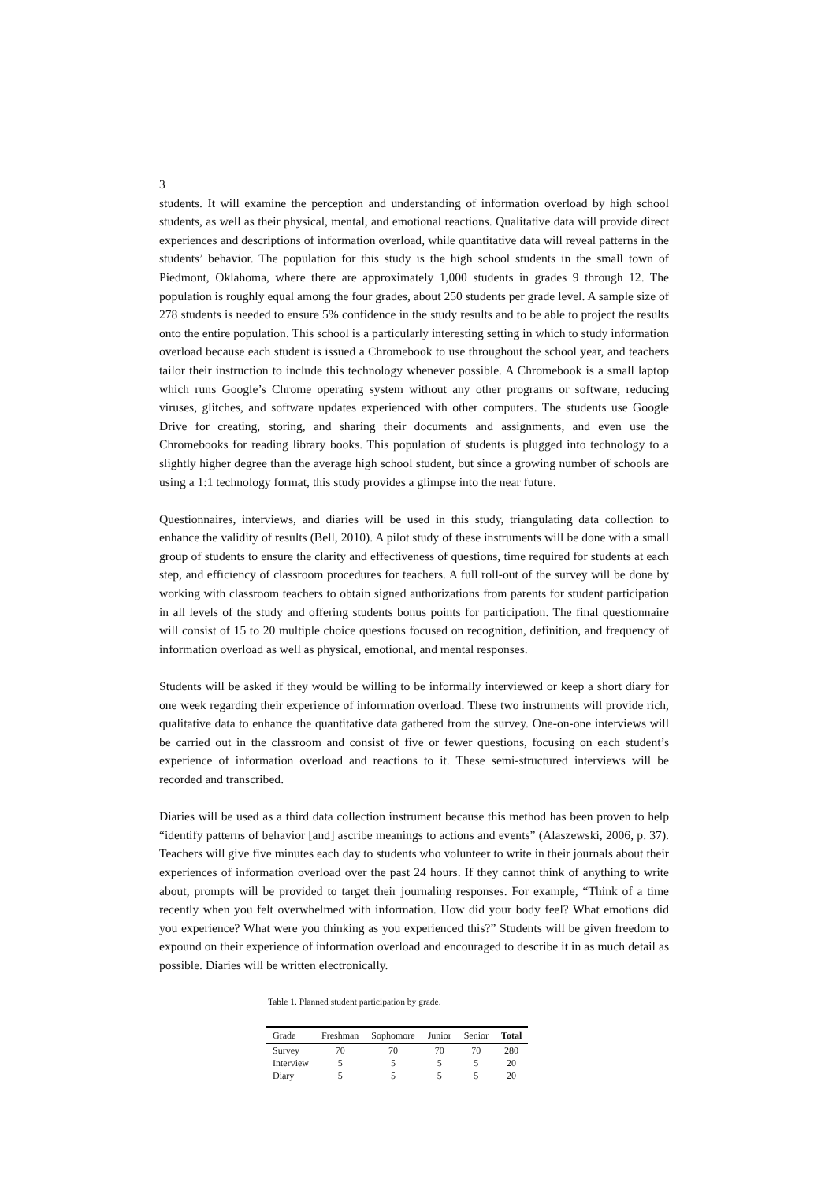3
students. It will examine the perception and understanding of information overload by high school students, as well as their physical, mental, and emotional reactions. Qualitative data will provide direct experiences and descriptions of information overload, while quantitative data will reveal patterns in the students’ behavior. The population for this study is the high school students in the small town of Piedmont, Oklahoma, where there are approximately 1,000 students in grades 9 through 12. The population is roughly equal among the four grades, about 250 students per grade level. A sample size of 278 students is needed to ensure 5% confidence in the study results and to be able to project the results onto the entire population. This school is a particularly interesting setting in which to study information overload because each student is issued a Chromebook to use throughout the school year, and teachers tailor their instruction to include this technology whenever possible. A Chromebook is a small laptop which runs Google’s Chrome operating system without any other programs or software, reducing viruses, glitches, and software updates experienced with other computers. The students use Google Drive for creating, storing, and sharing their documents and assignments, and even use the Chromebooks for reading library books. This population of students is plugged into technology to a slightly higher degree than the average high school student, but since a growing number of schools are using a 1:1 technology format, this study provides a glimpse into the near future.
Questionnaires, interviews, and diaries will be used in this study, triangulating data collection to enhance the validity of results (Bell, 2010). A pilot study of these instruments will be done with a small group of students to ensure the clarity and effectiveness of questions, time required for students at each step, and efficiency of classroom procedures for teachers. A full roll-out of the survey will be done by working with classroom teachers to obtain signed authorizations from parents for student participation in all levels of the study and offering students bonus points for participation. The final questionnaire will consist of 15 to 20 multiple choice questions focused on recognition, definition, and frequency of information overload as well as physical, emotional, and mental responses.
Students will be asked if they would be willing to be informally interviewed or keep a short diary for one week regarding their experience of information overload. These two instruments will provide rich, qualitative data to enhance the quantitative data gathered from the survey. One-on-one interviews will be carried out in the classroom and consist of five or fewer questions, focusing on each student’s experience of information overload and reactions to it. These semi-structured interviews will be recorded and transcribed.
Diaries will be used as a third data collection instrument because this method has been proven to help “identify patterns of behavior [and] ascribe meanings to actions and events” (Alaszewski, 2006, p. 37). Teachers will give five minutes each day to students who volunteer to write in their journals about their experiences of information overload over the past 24 hours. If they cannot think of anything to write about, prompts will be provided to target their journaling responses. For example, “Think of a time recently when you felt overwhelmed with information. How did your body feel? What emotions did you experience? What were you thinking as you experienced this?” Students will be given freedom to expound on their experience of information overload and encouraged to describe it in as much detail as possible. Diaries will be written electronically.
Table 1. Planned student participation by grade.
| Grade | Freshman | Sophomore | Junior | Senior | Total |
| --- | --- | --- | --- | --- | --- |
| Survey | 70 | 70 | 70 | 70 | 280 |
| Interview | 5 | 5 | 5 | 5 | 20 |
| Diary | 5 | 5 | 5 | 5 | 20 |